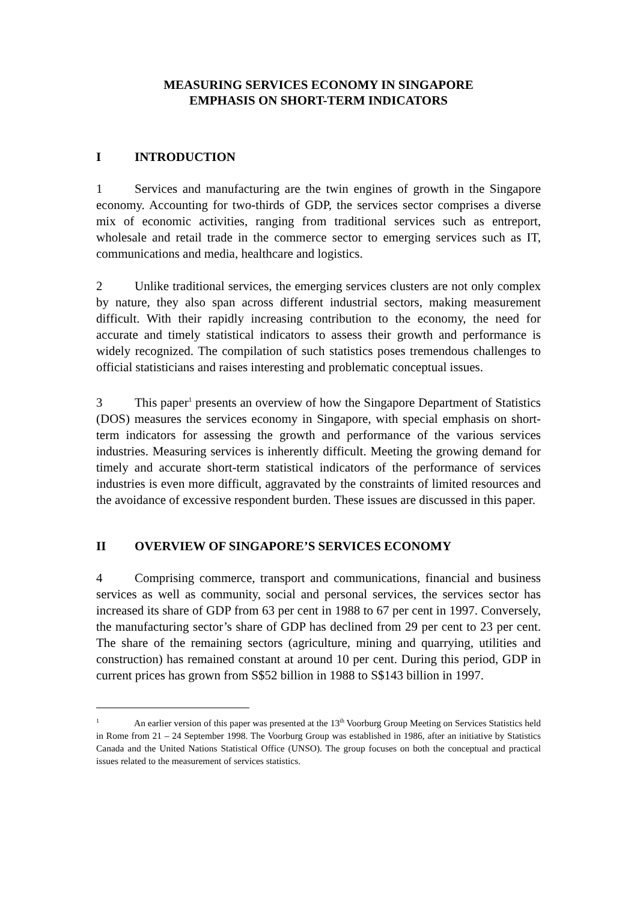MEASURING SERVICES ECONOMY IN SINGAPORE
EMPHASIS ON SHORT-TERM INDICATORS
I INTRODUCTION
1 Services and manufacturing are the twin engines of growth in the Singapore economy. Accounting for two-thirds of GDP, the services sector comprises a diverse mix of economic activities, ranging from traditional services such as entreport, wholesale and retail trade in the commerce sector to emerging services such as IT, communications and media, healthcare and logistics.
2 Unlike traditional services, the emerging services clusters are not only complex by nature, they also span across different industrial sectors, making measurement difficult. With their rapidly increasing contribution to the economy, the need for accurate and timely statistical indicators to assess their growth and performance is widely recognized. The compilation of such statistics poses tremendous challenges to official statisticians and raises interesting and problematic conceptual issues.
3 This paper<sup>1</sup> presents an overview of how the Singapore Department of Statistics (DOS) measures the services economy in Singapore, with special emphasis on short-term indicators for assessing the growth and performance of the various services industries. Measuring services is inherently difficult. Meeting the growing demand for timely and accurate short-term statistical indicators of the performance of services industries is even more difficult, aggravated by the constraints of limited resources and the avoidance of excessive respondent burden. These issues are discussed in this paper.
II OVERVIEW OF SINGAPORE’S SERVICES ECONOMY
4 Comprising commerce, transport and communications, financial and business services as well as community, social and personal services, the services sector has increased its share of GDP from 63 per cent in 1988 to 67 per cent in 1997. Conversely, the manufacturing sector’s share of GDP has declined from 29 per cent to 23 per cent. The share of the remaining sectors (agriculture, mining and quarrying, utilities and construction) has remained constant at around 10 per cent. During this period, GDP in current prices has grown from S$52 billion in 1988 to S$143 billion in 1997.
<sup>1</sup> An earlier version of this paper was presented at the 13<sup>th</sup> Voorburg Group Meeting on Services Statistics held in Rome from 21 – 24 September 1998. The Voorburg Group was established in 1986, after an initiative by Statistics Canada and the United Nations Statistical Office (UNSO). The group focuses on both the conceptual and practical issues related to the measurement of services statistics.